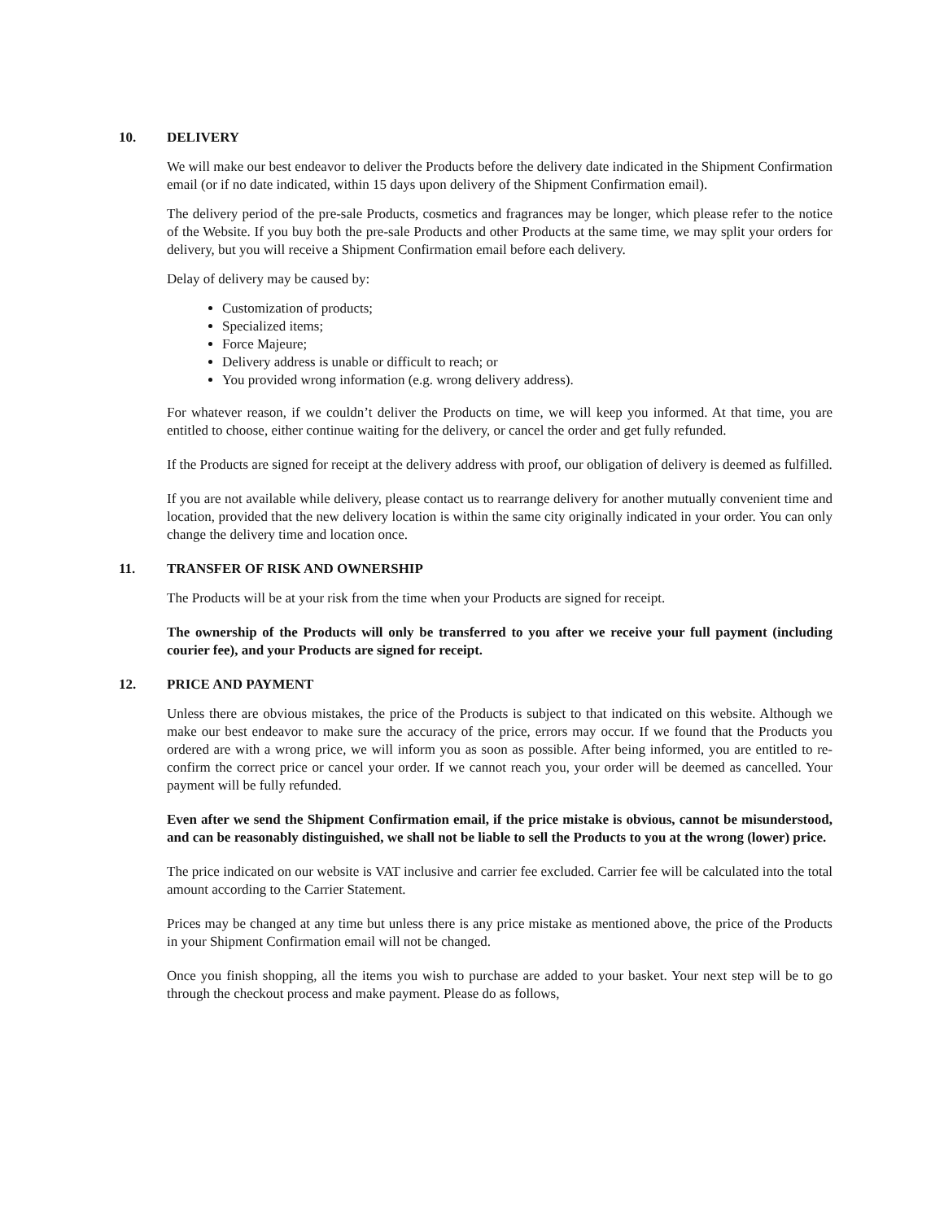10. DELIVERY
We will make our best endeavor to deliver the Products before the delivery date indicated in the Shipment Confirmation email (or if no date indicated, within 15 days upon delivery of the Shipment Confirmation email).
The delivery period of the pre-sale Products, cosmetics and fragrances may be longer, which please refer to the notice of the Website. If you buy both the pre-sale Products and other Products at the same time, we may split your orders for delivery, but you will receive a Shipment Confirmation email before each delivery.
Delay of delivery may be caused by:
Customization of products;
Specialized items;
Force Majeure;
Delivery address is unable or difficult to reach; or
You provided wrong information (e.g. wrong delivery address).
For whatever reason, if we couldn’t deliver the Products on time, we will keep you informed. At that time, you are entitled to choose, either continue waiting for the delivery, or cancel the order and get fully refunded.
If the Products are signed for receipt at the delivery address with proof, our obligation of delivery is deemed as fulfilled.
If you are not available while delivery, please contact us to rearrange delivery for another mutually convenient time and location, provided that the new delivery location is within the same city originally indicated in your order. You can only change the delivery time and location once.
11. TRANSFER OF RISK AND OWNERSHIP
The Products will be at your risk from the time when your Products are signed for receipt.
The ownership of the Products will only be transferred to you after we receive your full payment (including courier fee), and your Products are signed for receipt.
12. PRICE AND PAYMENT
Unless there are obvious mistakes, the price of the Products is subject to that indicated on this website. Although we make our best endeavor to make sure the accuracy of the price, errors may occur. If we found that the Products you ordered are with a wrong price, we will inform you as soon as possible. After being informed, you are entitled to re-confirm the correct price or cancel your order. If we cannot reach you, your order will be deemed as cancelled. Your payment will be fully refunded.
Even after we send the Shipment Confirmation email, if the price mistake is obvious, cannot be misunderstood, and can be reasonably distinguished, we shall not be liable to sell the Products to you at the wrong (lower) price.
The price indicated on our website is VAT inclusive and carrier fee excluded. Carrier fee will be calculated into the total amount according to the Carrier Statement.
Prices may be changed at any time but unless there is any price mistake as mentioned above, the price of the Products in your Shipment Confirmation email will not be changed.
Once you finish shopping, all the items you wish to purchase are added to your basket. Your next step will be to go through the checkout process and make payment. Please do as follows,